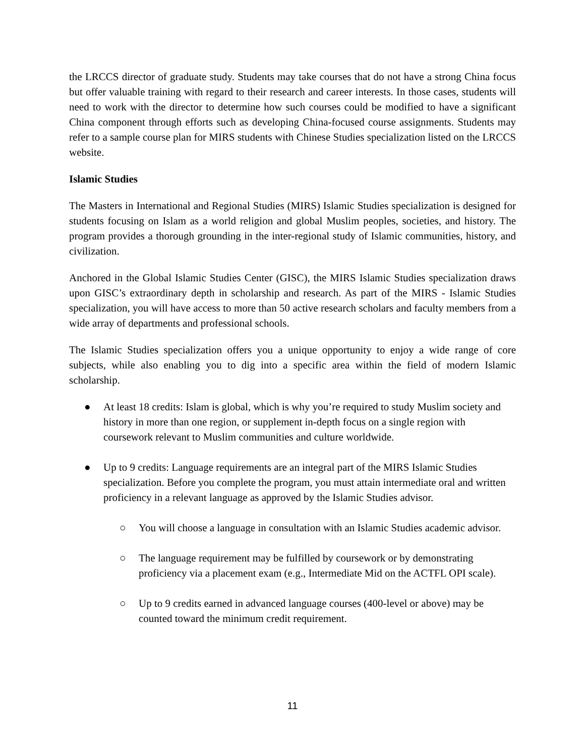the LRCCS director of graduate study. Students may take courses that do not have a strong China focus but offer valuable training with regard to their research and career interests. In those cases, students will need to work with the director to determine how such courses could be modified to have a significant China component through efforts such as developing China-focused course assignments. Students may refer to a sample course plan for MIRS students with Chinese Studies specialization listed on the LRCCS website.
Islamic Studies
The Masters in International and Regional Studies (MIRS) Islamic Studies specialization is designed for students focusing on Islam as a world religion and global Muslim peoples, societies, and history. The program provides a thorough grounding in the inter-regional study of Islamic communities, history, and civilization.
Anchored in the Global Islamic Studies Center (GISC), the MIRS Islamic Studies specialization draws upon GISC’s extraordinary depth in scholarship and research. As part of the MIRS - Islamic Studies specialization, you will have access to more than 50 active research scholars and faculty members from a wide array of departments and professional schools.
The Islamic Studies specialization offers you a unique opportunity to enjoy a wide range of core subjects, while also enabling you to dig into a specific area within the field of modern Islamic scholarship.
● At least 18 credits: Islam is global, which is why you’re required to study Muslim society and history in more than one region, or supplement in-depth focus on a single region with coursework relevant to Muslim communities and culture worldwide.
● Up to 9 credits: Language requirements are an integral part of the MIRS Islamic Studies specialization. Before you complete the program, you must attain intermediate oral and written proficiency in a relevant language as approved by the Islamic Studies advisor.
○ You will choose a language in consultation with an Islamic Studies academic advisor.
○ The language requirement may be fulfilled by coursework or by demonstrating proficiency via a placement exam (e.g., Intermediate Mid on the ACTFL OPI scale).
○ Up to 9 credits earned in advanced language courses (400-level or above) may be counted toward the minimum credit requirement.
11